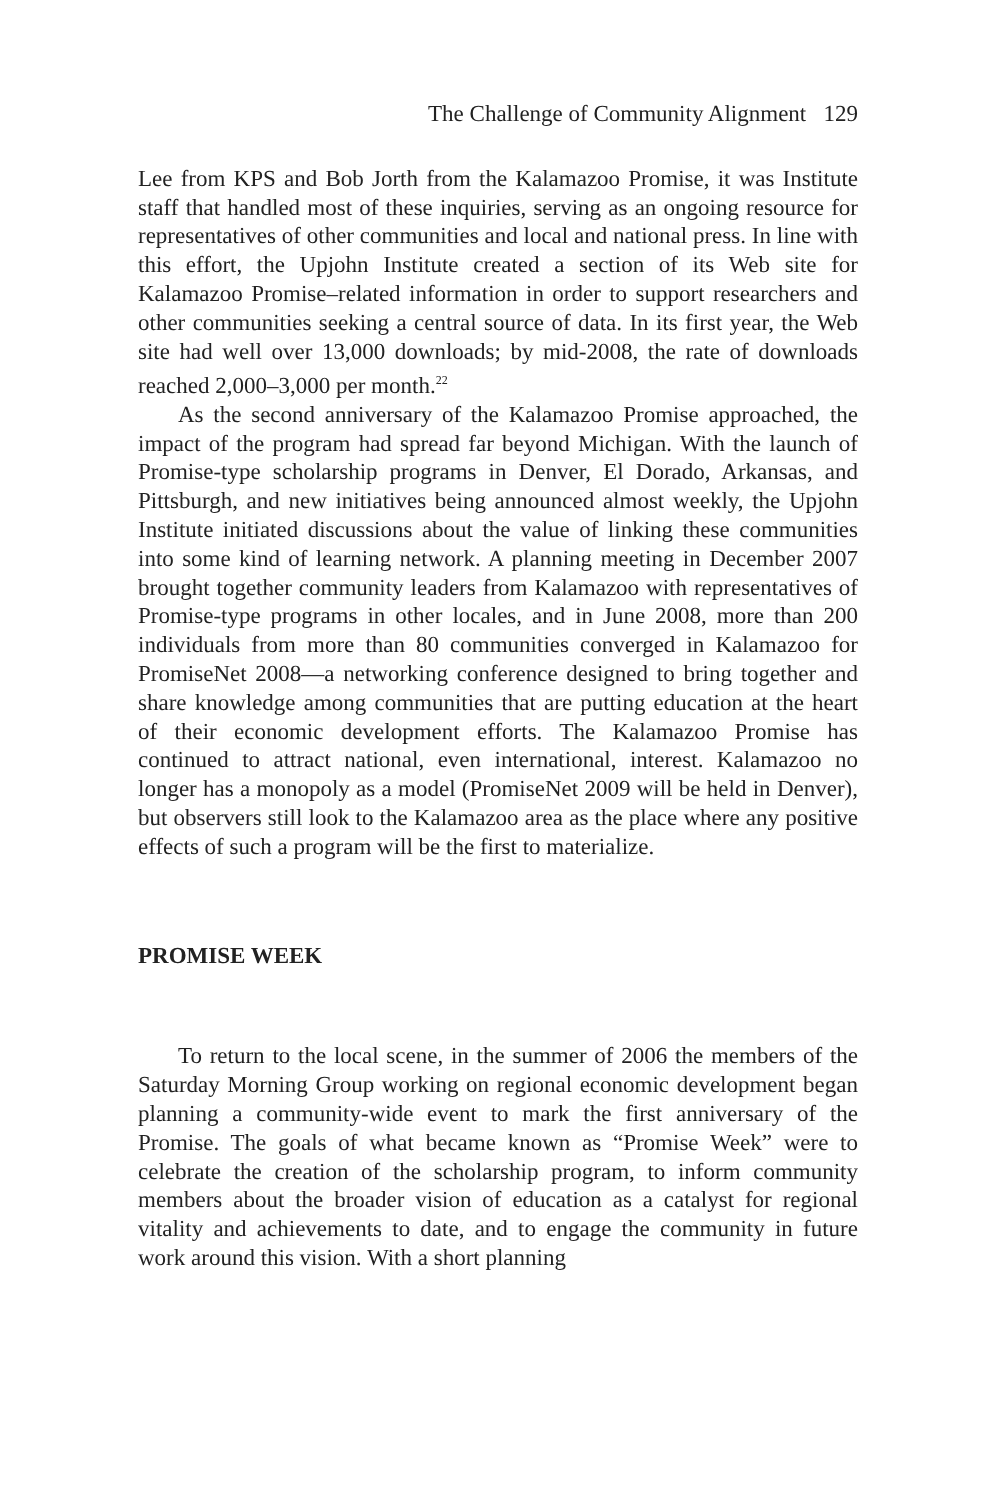The Challenge of Community Alignment 129
Lee from KPS and Bob Jorth from the Kalamazoo Promise, it was Institute staff that handled most of these inquiries, serving as an ongoing resource for representatives of other communities and local and national press. In line with this effort, the Upjohn Institute created a section of its Web site for Kalamazoo Promise–related information in order to support researchers and other communities seeking a central source of data. In its first year, the Web site had well over 13,000 downloads; by mid-2008, the rate of downloads reached 2,000–3,000 per month.<sup>22</sup>
As the second anniversary of the Kalamazoo Promise approached, the impact of the program had spread far beyond Michigan. With the launch of Promise-type scholarship programs in Denver, El Dorado, Arkansas, and Pittsburgh, and new initiatives being announced almost weekly, the Upjohn Institute initiated discussions about the value of linking these communities into some kind of learning network. A planning meeting in December 2007 brought together community leaders from Kalamazoo with representatives of Promise-type programs in other locales, and in June 2008, more than 200 individuals from more than 80 communities converged in Kalamazoo for PromiseNet 2008—a networking conference designed to bring together and share knowledge among communities that are putting education at the heart of their economic development efforts. The Kalamazoo Promise has continued to attract national, even international, interest. Kalamazoo no longer has a monopoly as a model (PromiseNet 2009 will be held in Denver), but observers still look to the Kalamazoo area as the place where any positive effects of such a program will be the first to materialize.
PROMISE WEEK
To return to the local scene, in the summer of 2006 the members of the Saturday Morning Group working on regional economic development began planning a community-wide event to mark the first anniversary of the Promise. The goals of what became known as “Promise Week” were to celebrate the creation of the scholarship program, to inform community members about the broader vision of education as a catalyst for regional vitality and achievements to date, and to engage the community in future work around this vision. With a short planning